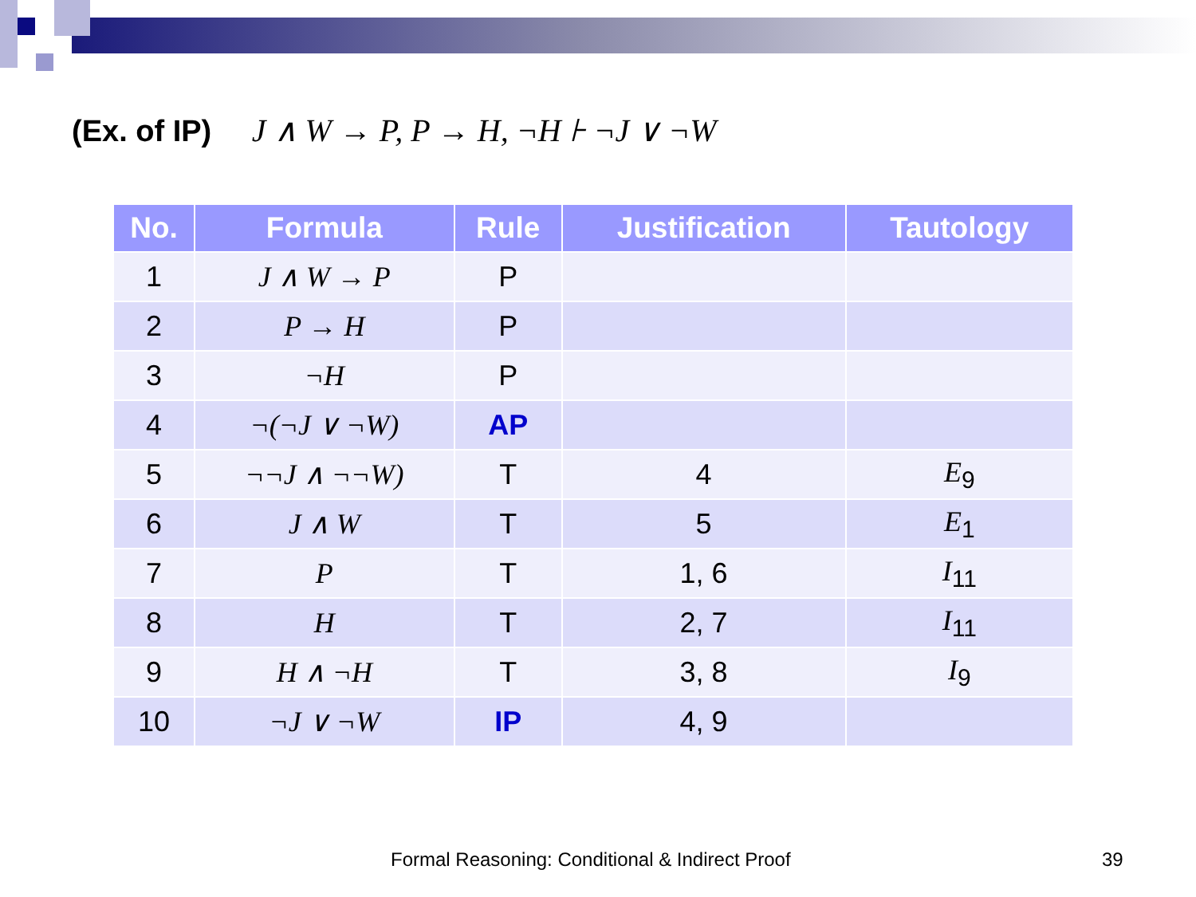(Ex. of IP) J ∧ W → P, P → H, ¬H ⊦ ¬J ∨ ¬W
| No. | Formula | Rule | Justification | Tautology |
| --- | --- | --- | --- | --- |
| 1 | J ∧ W → P | P | | |
| 2 | P → H | P | | |
| 3 | ¬H | P | | |
| 4 | ¬(¬J ∨ ¬W) | AP | | |
| 5 | ¬¬J ∧ ¬¬W) | T | 4 | E<sub>9</sub> |
| 6 | J ∧ W | T | 5 | E<sub>1</sub> |
| 7 | P | T | 1, 6 | I<sub>11</sub> |
| 8 | H | T | 2, 7 | I<sub>11</sub> |
| 9 | H ∧ ¬H | T | 3, 8 | I<sub>9</sub> |
| 10 | ¬J ∨ ¬W | IP | 4, 9 | |
Formal Reasoning: Conditional & Indirect Proof
39